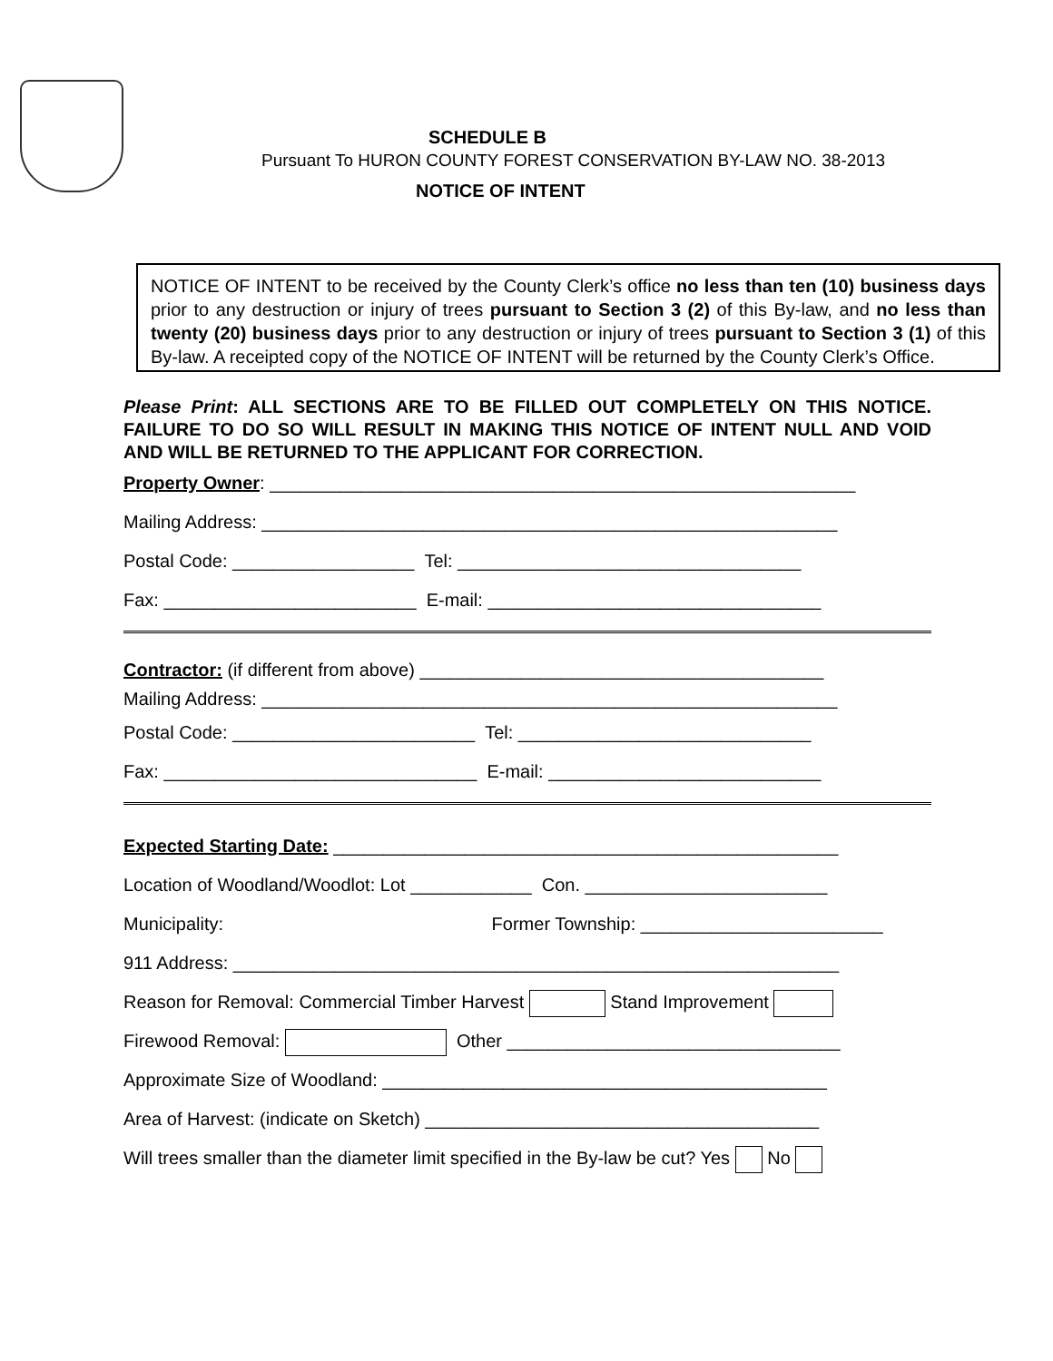SCHEDULE B
Pursuant To HURON COUNTY FOREST CONSERVATION BY-LAW NO. 38-2013
NOTICE OF INTENT
NOTICE OF INTENT to be received by the County Clerk’s office no less than ten (10) business days prior to any destruction or injury of trees pursuant to Section 3 (2) of this By-law, and no less than twenty (20) business days prior to any destruction or injury of trees pursuant to Section 3 (1) of this By-law. A receipted copy of the NOTICE OF INTENT will be returned by the County Clerk’s Office.
Please Print: ALL SECTIONS ARE TO BE FILLED OUT COMPLETELY ON THIS NOTICE. FAILURE TO DO SO WILL RESULT IN MAKING THIS NOTICE OF INTENT NULL AND VOID AND WILL BE RETURNED TO THE APPLICANT FOR CORRECTION.
Property Owner: __________________________________________________________
Mailing Address: _________________________________________________________
Postal Code: __________________ Tel: __________________________________
Fax: _________________________ E-mail: _________________________________
Contractor: (if different from above) ________________________________________
Mailing Address: _________________________________________________________
Postal Code: ________________________ Tel: _____________________________
Fax: _______________________________ E-mail: ___________________________
Expected Starting Date: __________________________________________________
Location of Woodland/Woodlot: Lot ____________ Con. ________________________
Municipality: Former Township: ________________________
911 Address: ____________________________________________________________
Reason for Removal: Commercial Timber Harvest Stand Improvement
Firewood Removal: Other _________________________________
Approximate Size of Woodland: ____________________________________________
Area of Harvest: (indicate on Sketch) _______________________________________
Will trees smaller than the diameter limit specified in the By-law be cut? Yes No